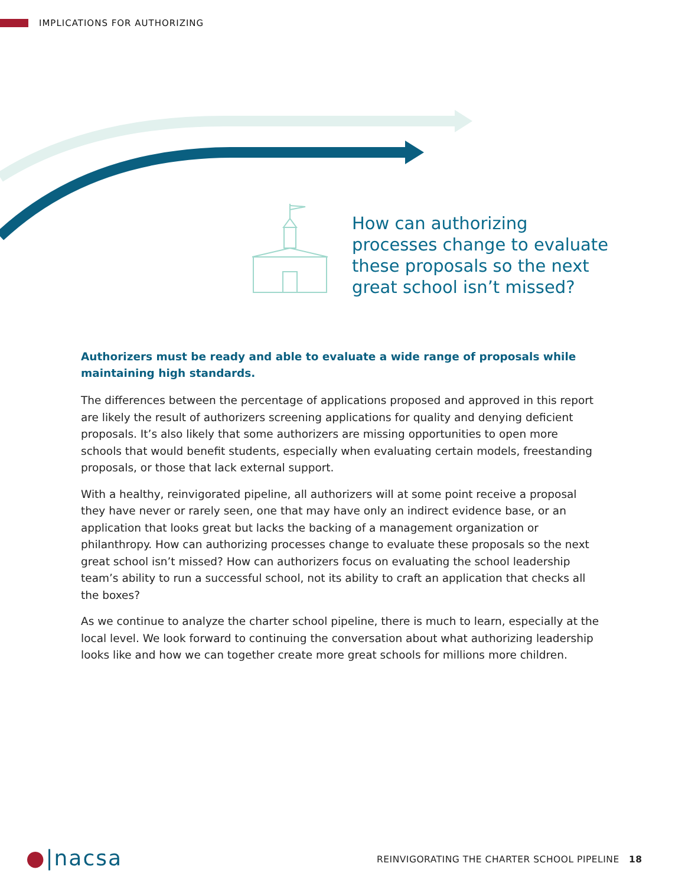IMPLICATIONS FOR AUTHORIZING
How can authorizing processes change to evaluate these proposals so the next great school isn’t missed?
Authorizers must be ready and able to evaluate a wide range of proposals while maintaining high standards.
The differences between the percentage of applications proposed and approved in this report are likely the result of authorizers screening applications for quality and denying deficient proposals. It’s also likely that some authorizers are missing opportunities to open more schools that would benefit students, especially when evaluating certain models, freestanding proposals, or those that lack external support.
With a healthy, reinvigorated pipeline, all authorizers will at some point receive a proposal they have never or rarely seen, one that may have only an indirect evidence base, or an application that looks great but lacks the backing of a management organization or philanthropy. How can authorizing processes change to evaluate these proposals so the next great school isn’t missed? How can authorizers focus on evaluating the school leadership team’s ability to run a successful school, not its ability to craft an application that checks all the boxes?
As we continue to analyze the charter school pipeline, there is much to learn, especially at the local level. We look forward to continuing the conversation about what authorizing leadership looks like and how we can together create more great schools for millions more children.
●|nacsa
REINVIGORATING THE CHARTER SCHOOL PIPELINE 18